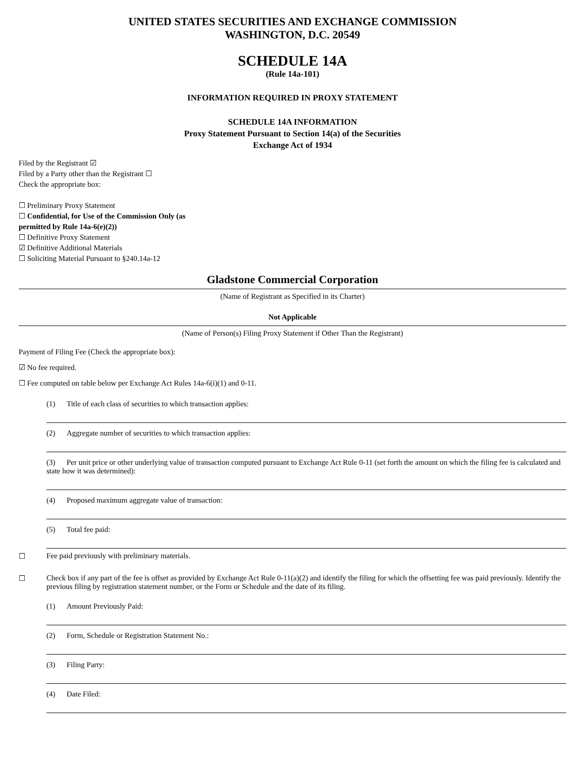UNITED STATES SECURITIES AND EXCHANGE COMMISSION
WASHINGTON, D.C. 20549
SCHEDULE 14A
(Rule 14a-101)
INFORMATION REQUIRED IN PROXY STATEMENT
SCHEDULE 14A INFORMATION
Proxy Statement Pursuant to Section 14(a) of the Securities
Exchange Act of 1934
Filed by the Registrant ☑
Filed by a Party other than the Registrant ☐
Check the appropriate box:
☐ Preliminary Proxy Statement
☐ Confidential, for Use of the Commission Only (as
permitted by Rule 14a-6(e)(2))
☐ Definitive Proxy Statement
☑ Definitive Additional Materials
☐ Soliciting Material Pursuant to §240.14a-12
Gladstone Commercial Corporation
(Name of Registrant as Specified in its Charter)
Not Applicable
(Name of Person(s) Filing Proxy Statement if Other Than the Registrant)
Payment of Filing Fee (Check the appropriate box):
☑ No fee required.
☐ Fee computed on table below per Exchange Act Rules 14a-6(i)(1) and 0-11.
(1) Title of each class of securities to which transaction applies:
(2) Aggregate number of securities to which transaction applies:
(3) Per unit price or other underlying value of transaction computed pursuant to Exchange Act Rule 0-11 (set forth the amount on which the filing fee is calculated and state how it was determined):
(4) Proposed maximum aggregate value of transaction:
(5) Total fee paid:
☐ Fee paid previously with preliminary materials.
☐ Check box if any part of the fee is offset as provided by Exchange Act Rule 0-11(a)(2) and identify the filing for which the offsetting fee was paid previously. Identify the previous filing by registration statement number, or the Form or Schedule and the date of its filing.
(1) Amount Previously Paid:
(2) Form, Schedule or Registration Statement No.:
(3) Filing Party:
(4) Date Filed: